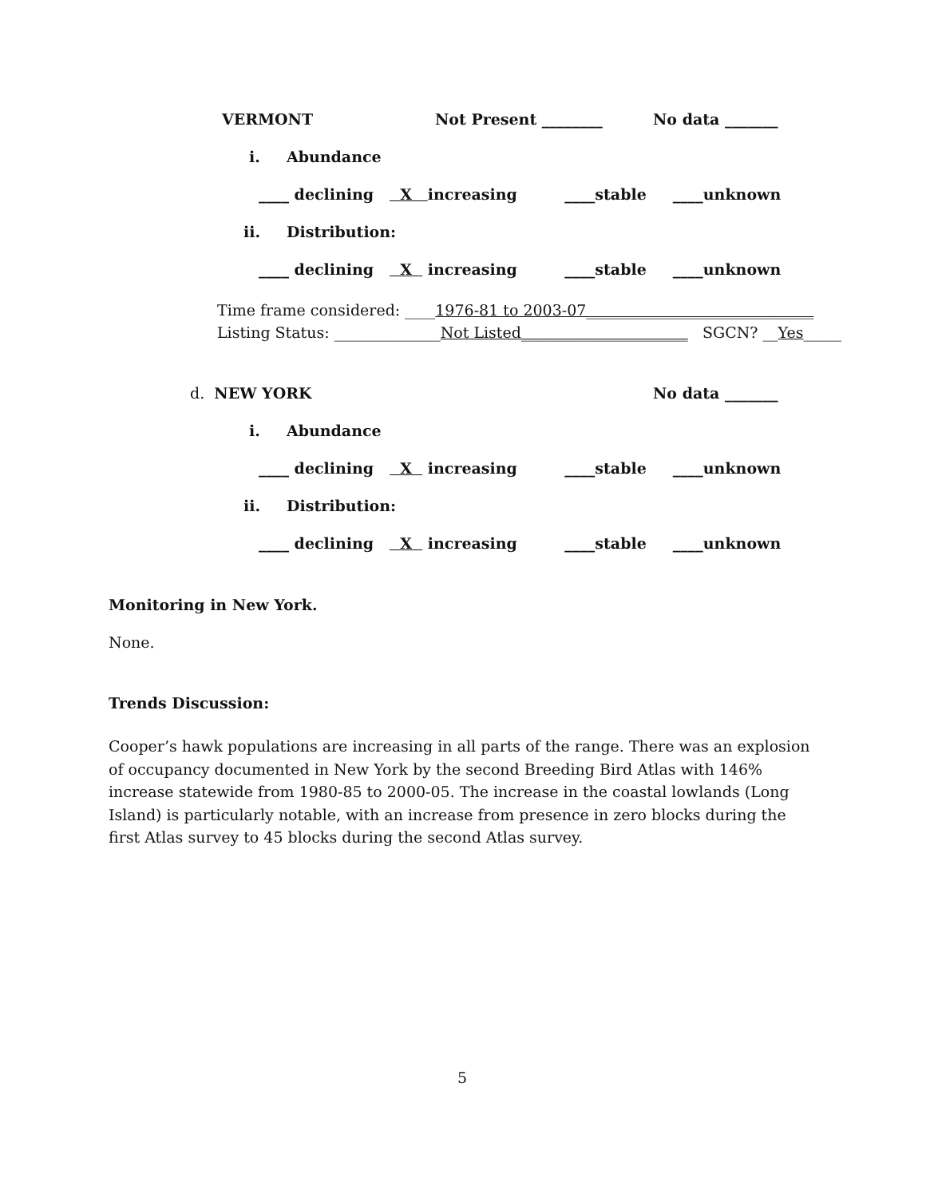VERMONT Not Present ________ No data _______
i. Abundance
____ declining X increasing ____stable ____unknown
ii. Distribution:
____ declining X increasing ____stable ____unknown
Time frame considered: ____1976-81 to 2003-07______________________________
Listing Status: ______________Not Listed______________________ SGCN? __Yes_____
d. NEW YORK No data _______
i. Abundance
____ declining X increasing ____stable ____unknown
ii. Distribution:
____ declining X increasing ____stable ____unknown
Monitoring in New York.
None.
Trends Discussion:
Cooper’s hawk populations are increasing in all parts of the range. There was an explosion of occupancy documented in New York by the second Breeding Bird Atlas with 146% increase statewide from 1980-85 to 2000-05. The increase in the coastal lowlands (Long Island) is particularly notable, with an increase from presence in zero blocks during the first Atlas survey to 45 blocks during the second Atlas survey.
5